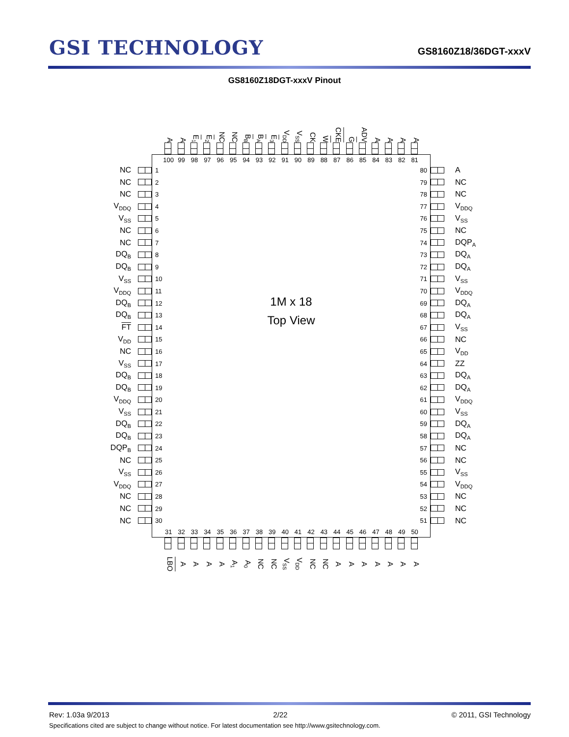GSI TECHNOLOGY
GS8160Z18/36DGT-xxxV
GS8160Z18DGT-xxxV Pinout
A
A
E<sub>1</sub>
E<sub>2</sub>
NC
NC
B<sub>B</sub>
B<sub>A</sub>
E<sub>3</sub>
V<sub>DD</sub>
V<sub>SS</sub>
CK
W
CKE
G
ADV
A
A
A
A
NC
NC
NC
V<sub>DDQ</sub>
V<sub>SS</sub>
NC
NC
DQ<sub>B</sub>
DQ<sub>B</sub>
V<sub>SS</sub>
V<sub>DDQ</sub>
DQ<sub>B</sub>
DQ<sub>B</sub>
FT
V<sub>DD</sub>
NC
V<sub>SS</sub>
DQ<sub>B</sub>
DQ<sub>B</sub>
V<sub>DDQ</sub>
V<sub>SS</sub>
DQ<sub>B</sub>
DQ<sub>B</sub>
DQP<sub>B</sub>
NC
V<sub>SS</sub>
V<sub>DDQ</sub>
NC
NC
NC
100 99 98 97 96 95 94 93 92 91 90 89 88 87 86 85 84 83 82 81
1
2
3
4
5
6
7
8
9
10
11
12
13
14
15
16
17
18
19
20
21
22
23
24
25
26
27
28
29
30
1M x 18
Top View
80
79
78
77
76
75
74
73
72
71
70
69
68
67
66
65
64
63
62
61
60
59
58
57
56
55
54
53
52
51
31 32 33 34 35 36 37 38 39 40 41 42 43 44 45 46 47 48 49 50
A
NC
NC
V<sub>DDQ</sub>
V<sub>SS</sub>
NC
DQP<sub>A</sub>
DQ<sub>A</sub>
DQ<sub>A</sub>
V<sub>SS</sub>
V<sub>DDQ</sub>
DQ<sub>A</sub>
DQ<sub>A</sub>
V<sub>SS</sub>
NC
V<sub>DD</sub>
ZZ
DQ<sub>A</sub>
DQ<sub>A</sub>
V<sub>DDQ</sub>
V<sub>SS</sub>
DQ<sub>A</sub>
DQ<sub>A</sub>
NC
NC
V<sub>SS</sub>
V<sub>DDQ</sub>
NC
NC
NC
LBO
A
A
A
A
A<sub>1</sub>
A<sub>0</sub>
NC
NC
V<sub>SS</sub>
V<sub>DD</sub>
NC
NC
A
A
A
A
A
A
A
Rev: 1.03a 9/2013 2/22 © 2011, GSI Technology
Specifications cited are subject to change without notice. For latest documentation see http://www.gsitechnology.com.